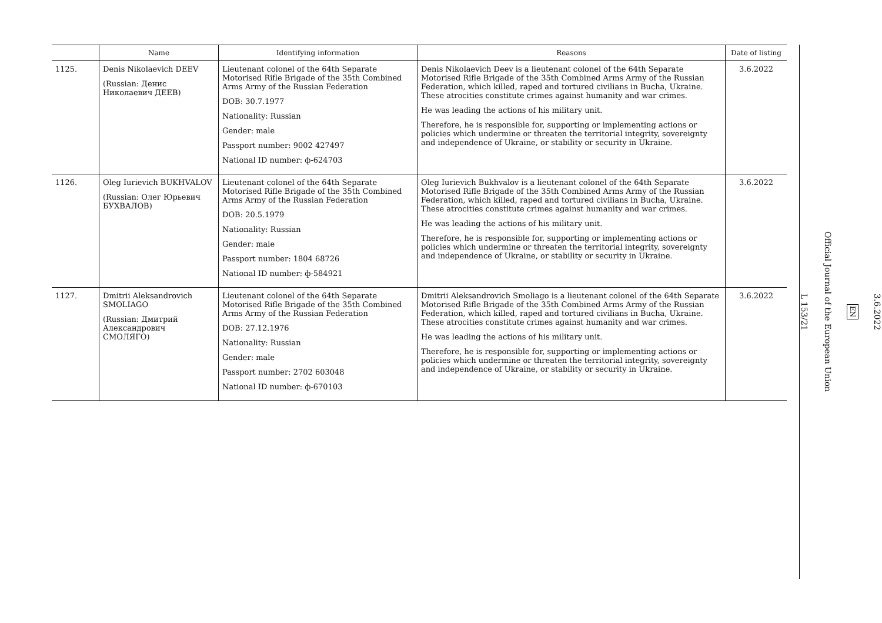| | Name | Identifying information | Reasons | Date of listing |
| --- | --- | --- | --- | --- |
| 1125. | Denis Nikolaevich DEEV (Russian: Денис Николаевич ДЕЕВ) | Lieutenant colonel of the 64th Separate Motorised Rifle Brigade of the 35th Combined Arms Army of the Russian Federation DOB: 30.7.1977 Nationality: Russian Gender: male Passport number: 9002 427497 National ID number: ф-624703 | Denis Nikolaevich Deev is a lieutenant colonel of the 64th Separate Motorised Rifle Brigade of the 35th Combined Arms Army of the Russian Federation, which killed, raped and tortured civilians in Bucha, Ukraine. These atrocities constitute crimes against humanity and war crimes. He was leading the actions of his military unit. Therefore, he is responsible for, supporting or implementing actions or policies which undermine or threaten the territorial integrity, sovereignty and independence of Ukraine, or stability or security in Ukraine. | 3.6.2022 |
| 1126. | Oleg Iurievich BUKHVALOV (Russian: Олег Юрьевич БУХВАЛОВ) | Lieutenant colonel of the 64th Separate Motorised Rifle Brigade of the 35th Combined Arms Army of the Russian Federation DOB: 20.5.1979 Nationality: Russian Gender: male Passport number: 1804 68726 National ID number: ф-584921 | Oleg Iurievich Bukhvalov is a lieutenant colonel of the 64th Separate Motorised Rifle Brigade of the 35th Combined Arms Army of the Russian Federation, which killed, raped and tortured civilians in Bucha, Ukraine. These atrocities constitute crimes against humanity and war crimes. He was leading the actions of his military unit. Therefore, he is responsible for, supporting or implementing actions or policies which undermine or threaten the territorial integrity, sovereignty and independence of Ukraine, or stability or security in Ukraine. | 3.6.2022 |
| 1127. | Dmitrii Aleksandrovich SMOLIAGO (Russian: Дмитрий Александрович СМОЛЯГО) | Lieutenant colonel of the 64th Separate Motorised Rifle Brigade of the 35th Combined Arms Army of the Russian Federation DOB: 27.12.1976 Nationality: Russian Gender: male Passport number: 2702 603048 National ID number: ф-670103 | Dmitrii Aleksandrovich Smoliago is a lieutenant colonel of the 64th Separate Motorised Rifle Brigade of the 35th Combined Arms Army of the Russian Federation, which killed, raped and tortured civilians in Bucha, Ukraine. These atrocities constitute crimes against humanity and war crimes. He was leading the actions of his military unit. Therefore, he is responsible for, supporting or implementing actions or policies which undermine or threaten the territorial integrity, sovereignty and independence of Ukraine, or stability or security in Ukraine. | 3.6.2022 |
3.6.2022
EN
Official Journal of the European Union
L 153/21